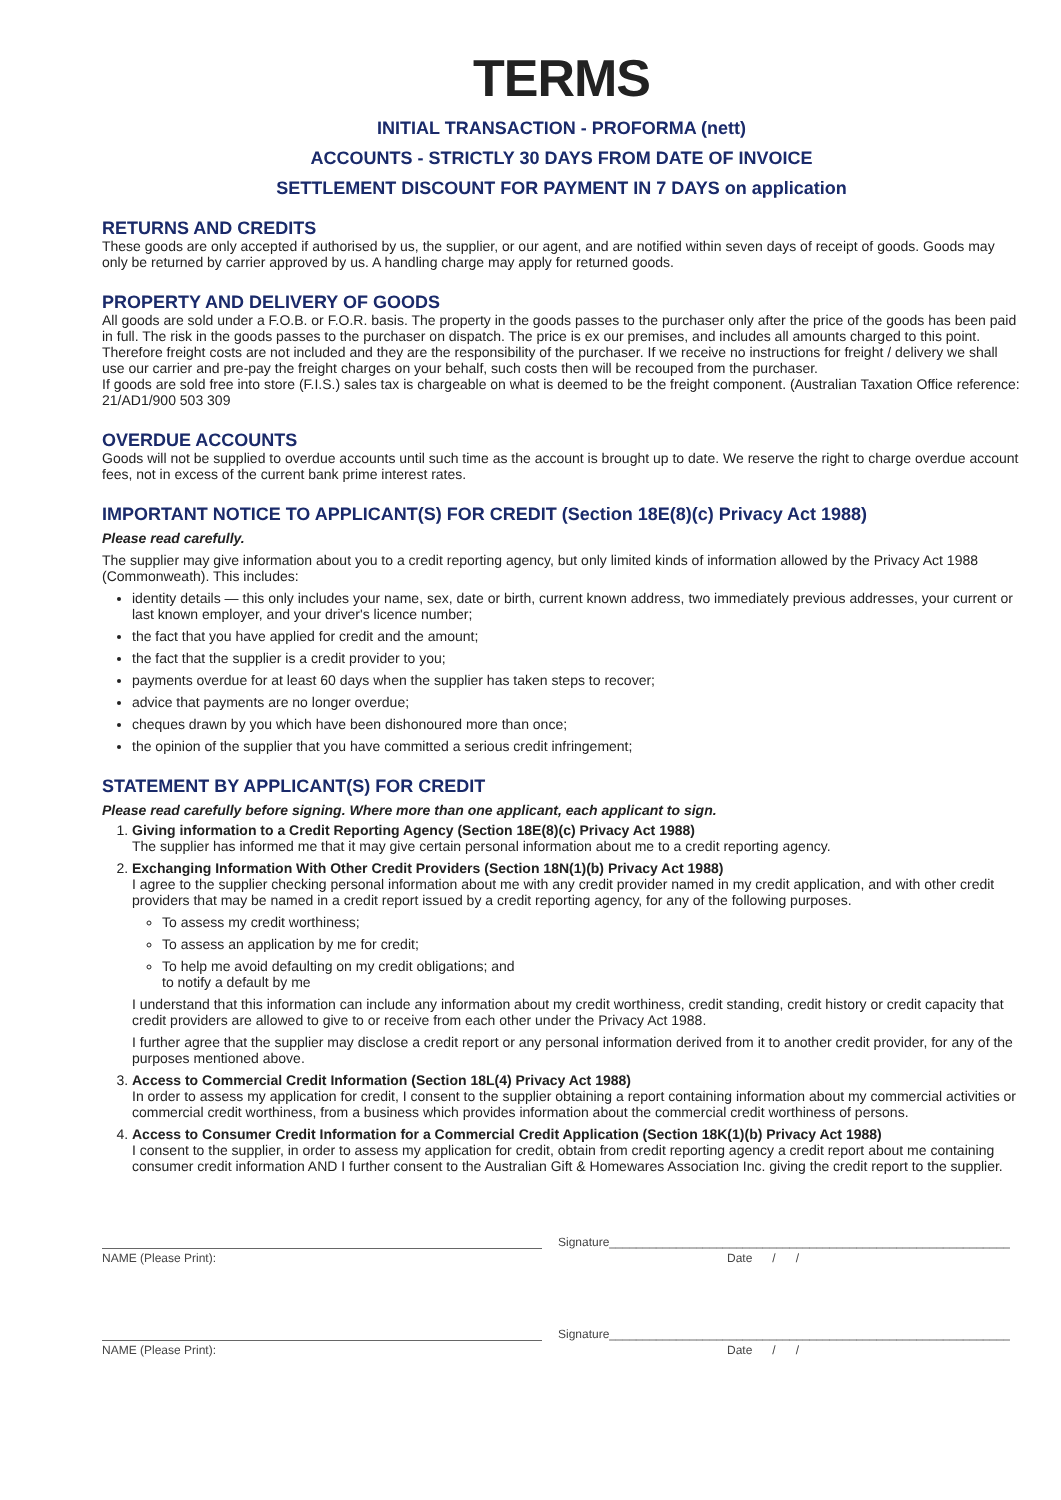TERMS
INITIAL TRANSACTION - PROFORMA (nett)
ACCOUNTS - STRICTLY 30 DAYS FROM DATE OF INVOICE
SETTLEMENT DISCOUNT FOR PAYMENT IN 7 DAYS on application
RETURNS AND CREDITS
These goods are only accepted if authorised by us, the supplier, or our agent, and are notified within seven days of receipt of goods. Goods may only be returned by carrier approved by us. A handling charge may apply for returned goods.
PROPERTY AND DELIVERY OF GOODS
All goods are sold under a F.O.B. or F.O.R. basis. The property in the goods passes to the purchaser only after the price of the goods has been paid in full. The risk in the goods passes to the purchaser on dispatch. The price is ex our premises, and includes all amounts charged to this point. Therefore freight costs are not included and they are the responsibility of the purchaser. If we receive no instructions for freight / delivery we shall use our carrier and pre-pay the freight charges on your behalf, such costs then will be recouped from the purchaser.
If goods are sold free into store (F.I.S.) sales tax is chargeable on what is deemed to be the freight component. (Australian Taxation Office reference: 21/AD1/900 503 309
OVERDUE ACCOUNTS
Goods will not be supplied to overdue accounts until such time as the account is brought up to date. We reserve the right to charge overdue account fees, not in excess of the current bank prime interest rates.
IMPORTANT NOTICE TO APPLICANT(S) FOR CREDIT (Section 18E(8)(c) Privacy Act 1988)
Please read carefully.
The supplier may give information about you to a credit reporting agency, but only limited kinds of information allowed by the Privacy Act 1988 (Commonweath). This includes:
identity details — this only includes your name, sex, date or birth, current known address, two immediately previous addresses, your current or last known employer, and your driver's licence number;
the fact that you have applied for credit and the amount;
the fact that the supplier is a credit provider to you;
payments overdue for at least 60 days when the supplier has taken steps to recover;
advice that payments are no longer overdue;
cheques drawn by you which have been dishonoured more than once;
the opinion of the supplier that you have committed a serious credit infringement;
STATEMENT BY APPLICANT(S) FOR CREDIT
Please read carefully before signing. Where more than one applicant, each applicant to sign.
1. Giving information to a Credit Reporting Agency (Section 18E(8)(c) Privacy Act 1988)
The supplier has informed me that it may give certain personal information about me to a credit reporting agency.
2. Exchanging Information With Other Credit Providers (Section 18N(1)(b) Privacy Act 1988)
I agree to the supplier checking personal information about me with any credit provider named in my credit application, and with other credit providers that may be named in a credit report issued by a credit reporting agency, for any of the following purposes.
To assess my credit worthiness;
To assess an application by me for credit;
To help me avoid defaulting on my credit obligations; and
to notify a default by me
I understand that this information can include any information about my credit worthiness, credit standing, credit history or credit capacity that credit providers are allowed to give to or receive from each other under the Privacy Act 1988.
I further agree that the supplier may disclose a credit report or any personal information derived from it to another credit provider, for any of the purposes mentioned above.
3. Access to Commercial Credit Information (Section 18L(4) Privacy Act 1988)
In order to assess my application for credit, I consent to the supplier obtaining a report containing information about my commercial activities or commercial credit worthiness, from a business which provides information about the commercial credit worthiness of persons.
4. Access to Consumer Credit Information for a Commercial Credit Application (Section 18K(1)(b) Privacy Act 1988)
I consent to the supplier, in order to assess my application for credit, obtain from credit reporting agency a credit report about me containing consumer credit information AND I further consent to the Australian Gift & Homewares Association Inc. giving the credit report to the supplier.
Signature____________________________________________________________
NAME (Please Print): Date / /
Signature____________________________________________________________
NAME (Please Print): Date / /